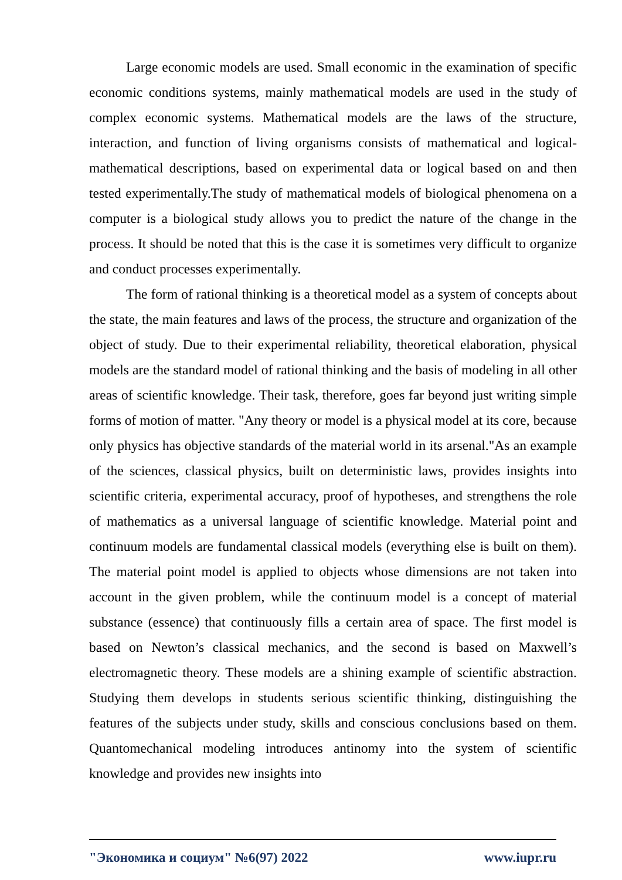Large economic models are used. Small economic in the examination of specific economic conditions systems, mainly mathematical models are used in the study of complex economic systems. Mathematical models are the laws of the structure, interaction, and function of living organisms consists of mathematical and logical-mathematical descriptions, based on experimental data or logical based on and then tested experimentally.The study of mathematical models of biological phenomena on a computer is a biological study allows you to predict the nature of the change in the process. It should be noted that this is the case it is sometimes very difficult to organize and conduct processes experimentally.
The form of rational thinking is a theoretical model as a system of concepts about the state, the main features and laws of the process, the structure and organization of the object of study. Due to their experimental reliability, theoretical elaboration, physical models are the standard model of rational thinking and the basis of modeling in all other areas of scientific knowledge. Their task, therefore, goes far beyond just writing simple forms of motion of matter. "Any theory or model is a physical model at its core, because only physics has objective standards of the material world in its arsenal."As an example of the sciences, classical physics, built on deterministic laws, provides insights into scientific criteria, experimental accuracy, proof of hypotheses, and strengthens the role of mathematics as a universal language of scientific knowledge. Material point and continuum models are fundamental classical models (everything else is built on them). The material point model is applied to objects whose dimensions are not taken into account in the given problem, while the continuum model is a concept of material substance (essence) that continuously fills a certain area of space. The first model is based on Newton’s classical mechanics, and the second is based on Maxwell’s electromagnetic theory. These models are a shining example of scientific abstraction. Studying them develops in students serious scientific thinking, distinguishing the features of the subjects under study, skills and conscious conclusions based on them. Quantomechanical modeling introduces antinomy into the system of scientific knowledge and provides new insights into
"Экономика и социум" №6(97) 2022 www.iupr.ru